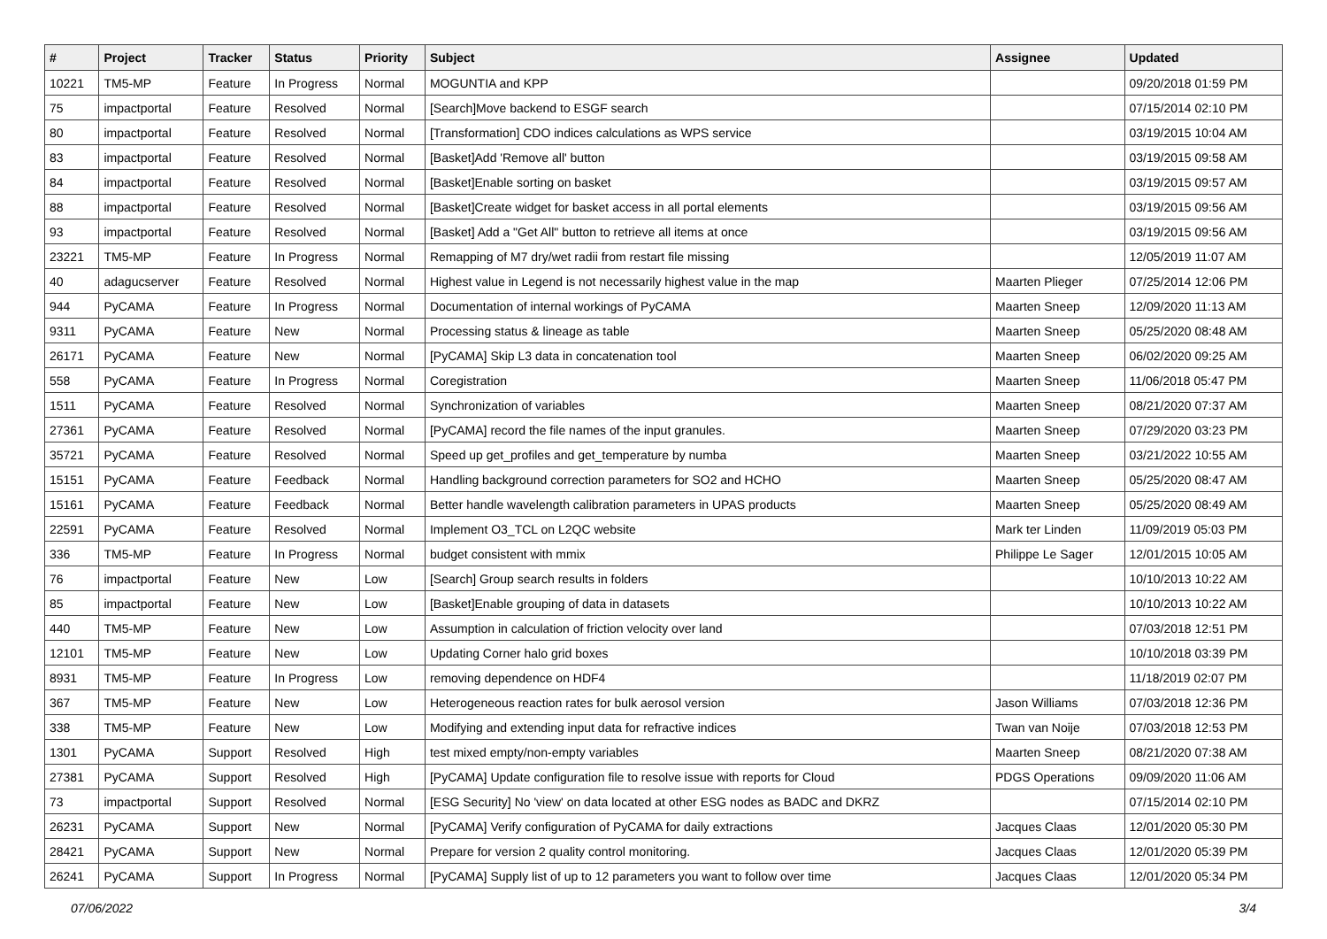| # | Project | Tracker | Status | Priority | Subject | Assignee | Updated |
| --- | --- | --- | --- | --- | --- | --- | --- |
| 10221 | TM5-MP | Feature | In Progress | Normal | MOGUNTIA and KPP | | 09/20/2018 01:59 PM |
| 75 | impactportal | Feature | Resolved | Normal | [Search]Move backend to ESGF search | | 07/15/2014 02:10 PM |
| 80 | impactportal | Feature | Resolved | Normal | [Transformation] CDO indices calculations as WPS service | | 03/19/2015 10:04 AM |
| 83 | impactportal | Feature | Resolved | Normal | [Basket]Add 'Remove all' button | | 03/19/2015 09:58 AM |
| 84 | impactportal | Feature | Resolved | Normal | [Basket]Enable sorting on basket | | 03/19/2015 09:57 AM |
| 88 | impactportal | Feature | Resolved | Normal | [Basket]Create widget for basket access in all portal elements | | 03/19/2015 09:56 AM |
| 93 | impactportal | Feature | Resolved | Normal | [Basket] Add a "Get All" button to retrieve all items at once | | 03/19/2015 09:56 AM |
| 23221 | TM5-MP | Feature | In Progress | Normal | Remapping of M7 dry/wet radii from restart file missing | | 12/05/2019 11:07 AM |
| 40 | adagucserver | Feature | Resolved | Normal | Highest value in Legend is not necessarily highest value in the map | Maarten Plieger | 07/25/2014 12:06 PM |
| 944 | PyCAMA | Feature | In Progress | Normal | Documentation of internal workings of PyCAMA | Maarten Sneep | 12/09/2020 11:13 AM |
| 9311 | PyCAMA | Feature | New | Normal | Processing status & lineage as table | Maarten Sneep | 05/25/2020 08:48 AM |
| 26171 | PyCAMA | Feature | New | Normal | [PyCAMA] Skip L3 data in concatenation tool | Maarten Sneep | 06/02/2020 09:25 AM |
| 558 | PyCAMA | Feature | In Progress | Normal | Coregistration | Maarten Sneep | 11/06/2018 05:47 PM |
| 1511 | PyCAMA | Feature | Resolved | Normal | Synchronization of variables | Maarten Sneep | 08/21/2020 07:37 AM |
| 27361 | PyCAMA | Feature | Resolved | Normal | [PyCAMA] record the file names of the input granules. | Maarten Sneep | 07/29/2020 03:23 PM |
| 35721 | PyCAMA | Feature | Resolved | Normal | Speed up get_profiles and get_temperature by numba | Maarten Sneep | 03/21/2022 10:55 AM |
| 15151 | PyCAMA | Feature | Feedback | Normal | Handling background correction parameters for SO2 and HCHO | Maarten Sneep | 05/25/2020 08:47 AM |
| 15161 | PyCAMA | Feature | Feedback | Normal | Better handle wavelength calibration parameters in UPAS products | Maarten Sneep | 05/25/2020 08:49 AM |
| 22591 | PyCAMA | Feature | Resolved | Normal | Implement O3_TCL on L2QC website | Mark ter Linden | 11/09/2019 05:03 PM |
| 336 | TM5-MP | Feature | In Progress | Normal | budget consistent with mmix | Philippe Le Sager | 12/01/2015 10:05 AM |
| 76 | impactportal | Feature | New | Low | [Search] Group search results in folders | | 10/10/2013 10:22 AM |
| 85 | impactportal | Feature | New | Low | [Basket]Enable grouping of data in datasets | | 10/10/2013 10:22 AM |
| 440 | TM5-MP | Feature | New | Low | Assumption in calculation of friction velocity over land | | 07/03/2018 12:51 PM |
| 12101 | TM5-MP | Feature | New | Low | Updating Corner halo grid boxes | | 10/10/2018 03:39 PM |
| 8931 | TM5-MP | Feature | In Progress | Low | removing dependence on HDF4 | | 11/18/2019 02:07 PM |
| 367 | TM5-MP | Feature | New | Low | Heterogeneous reaction rates for bulk aerosol version | Jason Williams | 07/03/2018 12:36 PM |
| 338 | TM5-MP | Feature | New | Low | Modifying and extending input data for refractive indices | Twan van Noije | 07/03/2018 12:53 PM |
| 1301 | PyCAMA | Support | Resolved | High | test mixed empty/non-empty variables | Maarten Sneep | 08/21/2020 07:38 AM |
| 27381 | PyCAMA | Support | Resolved | High | [PyCAMA] Update configuration file to resolve issue with reports for Cloud | PDGS Operations | 09/09/2020 11:06 AM |
| 73 | impactportal | Support | Resolved | Normal | [ESG Security] No 'view' on data located at other ESG nodes as BADC and DKRZ | | 07/15/2014 02:10 PM |
| 26231 | PyCAMA | Support | New | Normal | [PyCAMA] Verify configuration of PyCAMA for daily extractions | Jacques Claas | 12/01/2020 05:30 PM |
| 28421 | PyCAMA | Support | New | Normal | Prepare for version 2 quality control monitoring. | Jacques Claas | 12/01/2020 05:39 PM |
| 26241 | PyCAMA | Support | In Progress | Normal | [PyCAMA] Supply list of up to 12 parameters you want to follow over time | Jacques Claas | 12/01/2020 05:34 PM |
07/06/2022 3/4